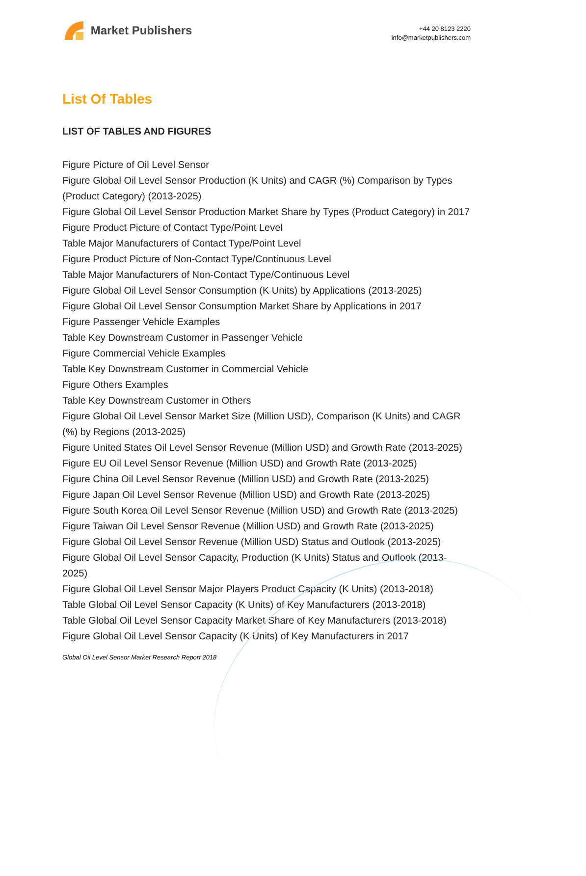Market Publishers
+44 20 8123 2220
info@marketpublishers.com
List Of Tables
LIST OF TABLES AND FIGURES
Figure Picture of Oil Level Sensor
Figure Global Oil Level Sensor Production (K Units) and CAGR (%) Comparison by Types (Product Category) (2013-2025)
Figure Global Oil Level Sensor Production Market Share by Types (Product Category) in 2017
Figure Product Picture of Contact Type/Point Level
Table Major Manufacturers of Contact Type/Point Level
Figure Product Picture of Non-Contact Type/Continuous Level
Table Major Manufacturers of Non-Contact Type/Continuous Level
Figure Global Oil Level Sensor Consumption (K Units) by Applications (2013-2025)
Figure Global Oil Level Sensor Consumption Market Share by Applications in 2017
Figure Passenger Vehicle Examples
Table Key Downstream Customer in Passenger Vehicle
Figure Commercial Vehicle Examples
Table Key Downstream Customer in Commercial Vehicle
Figure Others Examples
Table Key Downstream Customer in Others
Figure Global Oil Level Sensor Market Size (Million USD), Comparison (K Units) and CAGR (%) by Regions (2013-2025)
Figure United States Oil Level Sensor Revenue (Million USD) and Growth Rate (2013-2025)
Figure EU Oil Level Sensor Revenue (Million USD) and Growth Rate (2013-2025)
Figure China Oil Level Sensor Revenue (Million USD) and Growth Rate (2013-2025)
Figure Japan Oil Level Sensor Revenue (Million USD) and Growth Rate (2013-2025)
Figure South Korea Oil Level Sensor Revenue (Million USD) and Growth Rate (2013-2025)
Figure Taiwan Oil Level Sensor Revenue (Million USD) and Growth Rate (2013-2025)
Figure Global Oil Level Sensor Revenue (Million USD) Status and Outlook (2013-2025)
Figure Global Oil Level Sensor Capacity, Production (K Units) Status and Outlook (2013-2025)
Figure Global Oil Level Sensor Major Players Product Capacity (K Units) (2013-2018)
Table Global Oil Level Sensor Capacity (K Units) of Key Manufacturers (2013-2018)
Table Global Oil Level Sensor Capacity Market Share of Key Manufacturers (2013-2018)
Figure Global Oil Level Sensor Capacity (K Units) of Key Manufacturers in 2017
Global Oil Level Sensor Market Research Report 2018